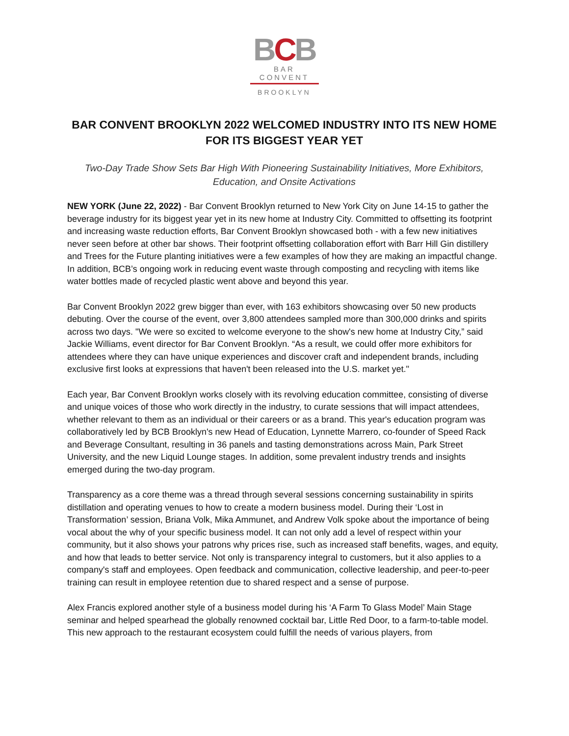BCB
BAR CONVENT
BROOKLYN
BAR CONVENT BROOKLYN 2022 WELCOMED INDUSTRY INTO ITS NEW HOME
FOR ITS BIGGEST YEAR YET
Two-Day Trade Show Sets Bar High With Pioneering Sustainability Initiatives, More Exhibitors, Education, and Onsite Activations
NEW YORK (June 22, 2022) - Bar Convent Brooklyn returned to New York City on June 14-15 to gather the beverage industry for its biggest year yet in its new home at Industry City. Committed to offsetting its footprint and increasing waste reduction efforts, Bar Convent Brooklyn showcased both - with a few new initiatives never seen before at other bar shows. Their footprint offsetting collaboration effort with Barr Hill Gin distillery and Trees for the Future planting initiatives were a few examples of how they are making an impactful change. In addition, BCB’s ongoing work in reducing event waste through composting and recycling with items like water bottles made of recycled plastic went above and beyond this year.
Bar Convent Brooklyn 2022 grew bigger than ever, with 163 exhibitors showcasing over 50 new products debuting. Over the course of the event, over 3,800 attendees sampled more than 300,000 drinks and spirits across two days. "We were so excited to welcome everyone to the show's new home at Industry City,” said Jackie Williams, event director for Bar Convent Brooklyn. “As a result, we could offer more exhibitors for attendees where they can have unique experiences and discover craft and independent brands, including exclusive first looks at expressions that haven't been released into the U.S. market yet."
Each year, Bar Convent Brooklyn works closely with its revolving education committee, consisting of diverse and unique voices of those who work directly in the industry, to curate sessions that will impact attendees, whether relevant to them as an individual or their careers or as a brand. This year's education program was collaboratively led by BCB Brooklyn's new Head of Education, Lynnette Marrero, co-founder of Speed Rack and Beverage Consultant, resulting in 36 panels and tasting demonstrations across Main, Park Street University, and the new Liquid Lounge stages. In addition, some prevalent industry trends and insights emerged during the two-day program.
Transparency as a core theme was a thread through several sessions concerning sustainability in spirits distillation and operating venues to how to create a modern business model. During their ‘Lost in Transformation’ session, Briana Volk, Mika Ammunet, and Andrew Volk spoke about the importance of being vocal about the why of your specific business model. It can not only add a level of respect within your community, but it also shows your patrons why prices rise, such as increased staff benefits, wages, and equity, and how that leads to better service. Not only is transparency integral to customers, but it also applies to a company's staff and employees. Open feedback and communication, collective leadership, and peer-to-peer training can result in employee retention due to shared respect and a sense of purpose.
Alex Francis explored another style of a business model during his ‘A Farm To Glass Model’ Main Stage seminar and helped spearhead the globally renowned cocktail bar, Little Red Door, to a farm-to-table model. This new approach to the restaurant ecosystem could fulfill the needs of various players, from